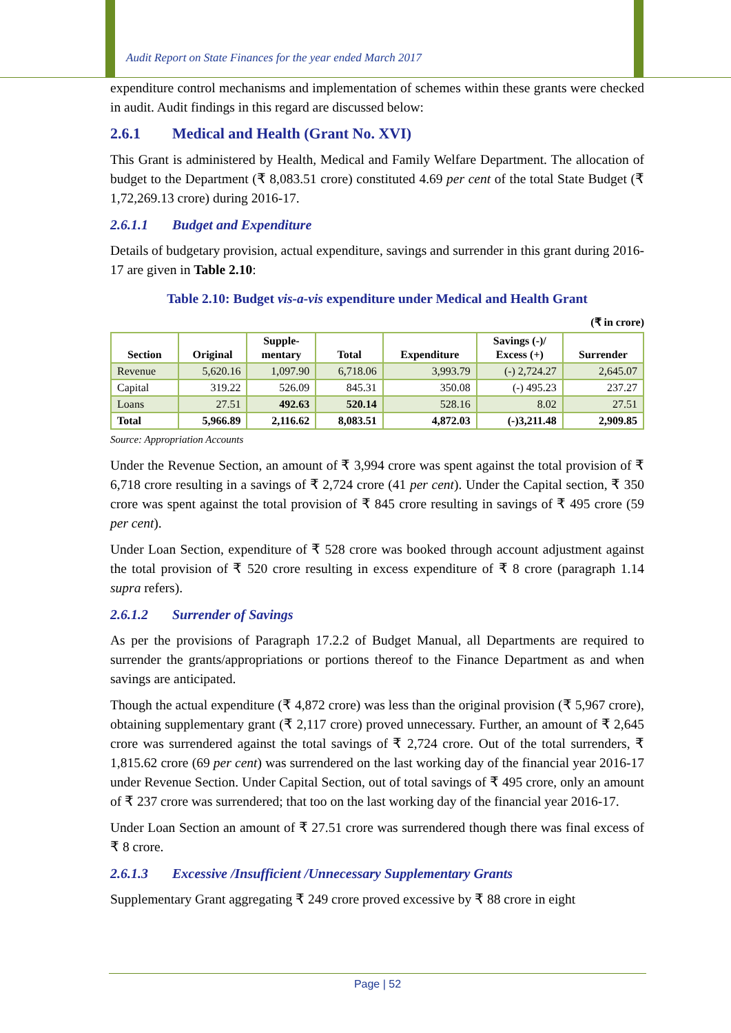Audit Report on State Finances for the year ended March 2017
expenditure control mechanisms and implementation of schemes within these grants were checked in audit. Audit findings in this regard are discussed below:
2.6.1 Medical and Health (Grant No. XVI)
This Grant is administered by Health, Medical and Family Welfare Department. The allocation of budget to the Department (₹ 8,083.51 crore) constituted 4.69 per cent of the total State Budget (₹ 1,72,269.13 crore) during 2016-17.
2.6.1.1 Budget and Expenditure
Details of budgetary provision, actual expenditure, savings and surrender in this grant during 2016-17 are given in Table 2.10:
Table 2.10: Budget vis-a-vis expenditure under Medical and Health Grant
(₹ in crore)
| Section | Original | Supple- mentary | Total | Expenditure | Savings (-)/ Excess (+) | Surrender |
| --- | --- | --- | --- | --- | --- | --- |
| Revenue | 5,620.16 | 1,097.90 | 6,718.06 | 3,993.79 | (-) 2,724.27 | 2,645.07 |
| Capital | 319.22 | 526.09 | 845.31 | 350.08 | (-) 495.23 | 237.27 |
| Loans | 27.51 | 492.63 | 520.14 | 528.16 | 8.02 | 27.51 |
| Total | 5,966.89 | 2,116.62 | 8,083.51 | 4,872.03 | (-)3,211.48 | 2,909.85 |
Source: Appropriation Accounts
Under the Revenue Section, an amount of ₹ 3,994 crore was spent against the total provision of ₹ 6,718 crore resulting in a savings of ₹ 2,724 crore (41 per cent). Under the Capital section, ₹ 350 crore was spent against the total provision of ₹ 845 crore resulting in savings of ₹ 495 crore (59 per cent).
Under Loan Section, expenditure of ₹ 528 crore was booked through account adjustment against the total provision of ₹ 520 crore resulting in excess expenditure of ₹ 8 crore (paragraph 1.14 supra refers).
2.6.1.2 Surrender of Savings
As per the provisions of Paragraph 17.2.2 of Budget Manual, all Departments are required to surrender the grants/appropriations or portions thereof to the Finance Department as and when savings are anticipated.
Though the actual expenditure (₹ 4,872 crore) was less than the original provision (₹ 5,967 crore), obtaining supplementary grant (₹ 2,117 crore) proved unnecessary. Further, an amount of ₹ 2,645 crore was surrendered against the total savings of ₹ 2,724 crore. Out of the total surrenders, ₹ 1,815.62 crore (69 per cent) was surrendered on the last working day of the financial year 2016-17 under Revenue Section. Under Capital Section, out of total savings of ₹ 495 crore, only an amount of ₹ 237 crore was surrendered; that too on the last working day of the financial year 2016-17.
Under Loan Section an amount of ₹ 27.51 crore was surrendered though there was final excess of ₹ 8 crore.
2.6.1.3 Excessive /Insufficient /Unnecessary Supplementary Grants
Supplementary Grant aggregating ₹ 249 crore proved excessive by ₹ 88 crore in eight
Page | 52